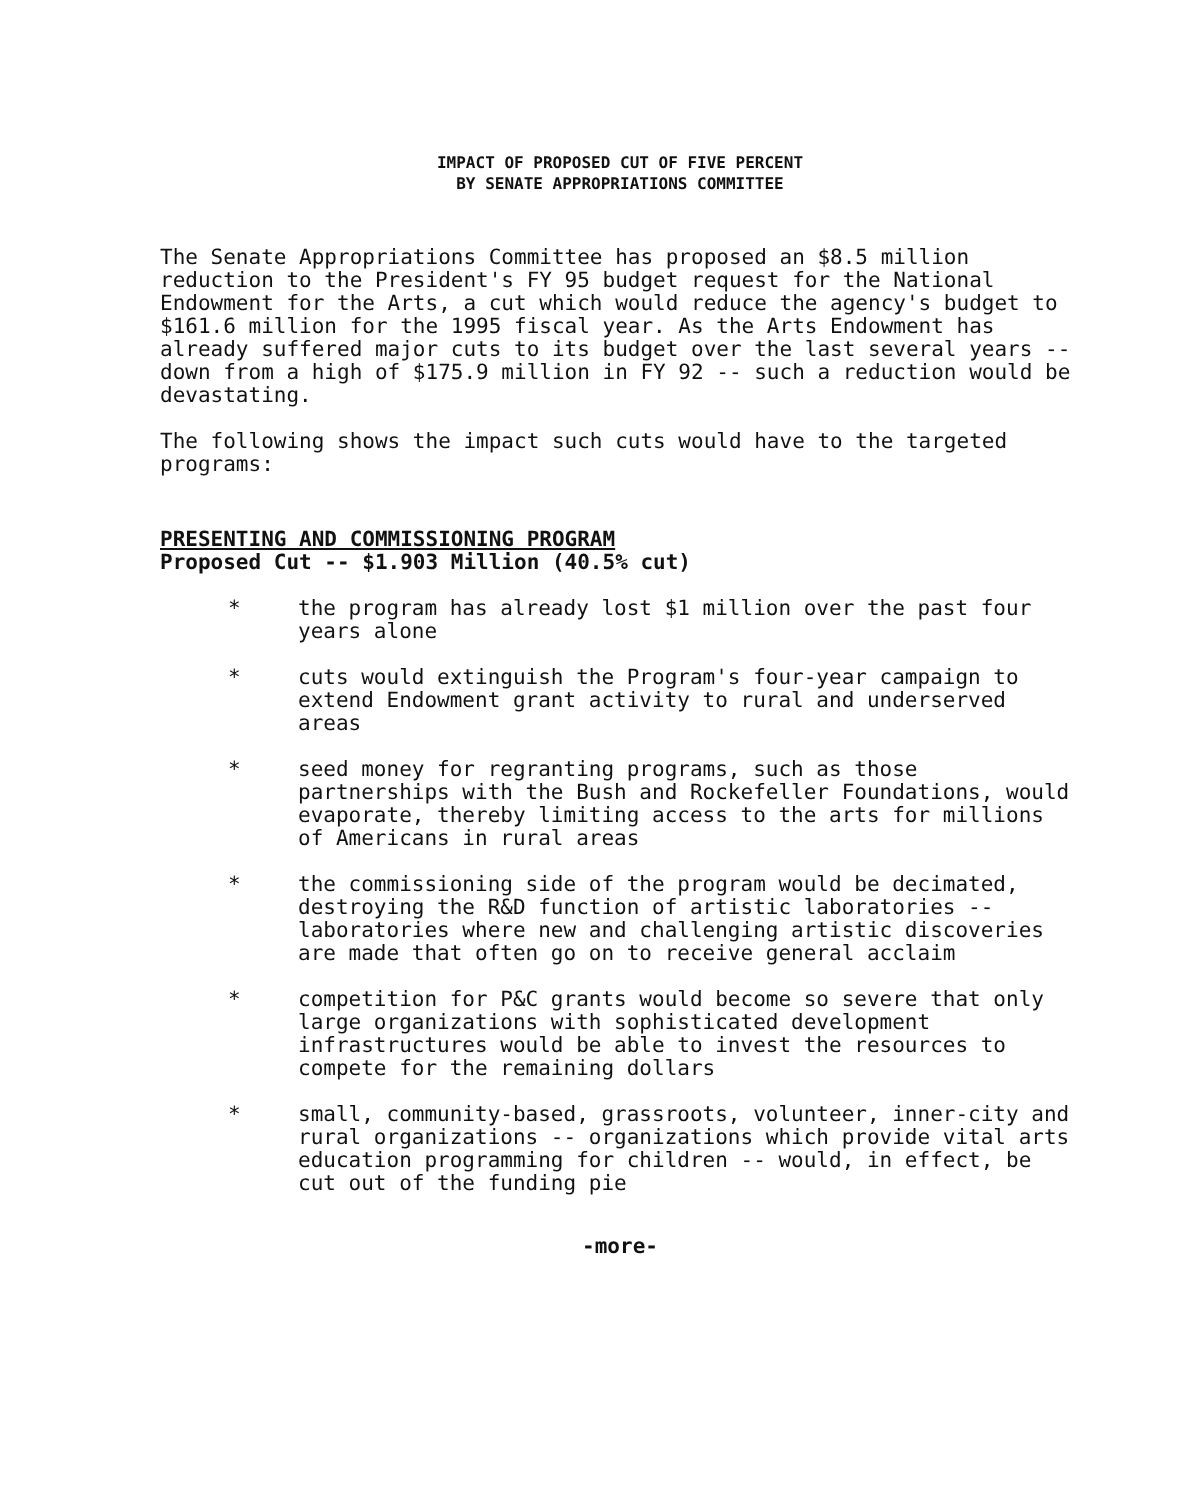IMPACT OF PROPOSED CUT OF FIVE PERCENT
BY SENATE APPROPRIATIONS COMMITTEE
The Senate Appropriations Committee has proposed an $8.5 million reduction to the President's FY 95 budget request for the National Endowment for the Arts, a cut which would reduce the agency's budget to $161.6 million for the 1995 fiscal year. As the Arts Endowment has already suffered major cuts to its budget over the last several years -- down from a high of $175.9 million in FY 92 -- such a reduction would be devastating.
The following shows the impact such cuts would have to the targeted programs:
PRESENTING AND COMMISSIONING PROGRAM
Proposed Cut -- $1.903 Million (40.5% cut)
* the program has already lost $1 million over the past four years alone
* cuts would extinguish the Program's four-year campaign to extend Endowment grant activity to rural and underserved areas
* seed money for regranting programs, such as those partnerships with the Bush and Rockefeller Foundations, would evaporate, thereby limiting access to the arts for millions of Americans in rural areas
* the commissioning side of the program would be decimated, destroying the R&D function of artistic laboratories -- laboratories where new and challenging artistic discoveries are made that often go on to receive general acclaim
* competition for P&C grants would become so severe that only large organizations with sophisticated development infrastructures would be able to invest the resources to compete for the remaining dollars
* small, community-based, grassroots, volunteer, inner-city and rural organizations -- organizations which provide vital arts education programming for children -- would, in effect, be cut out of the funding pie
-more-